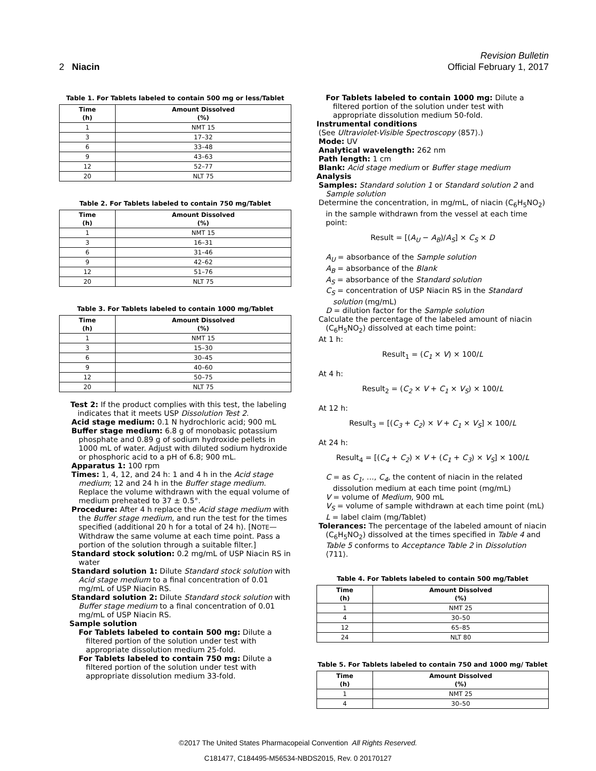Revision Bulletin
2 Niacin Official February 1, 2017
Table 1. For Tablets labeled to contain 500 mg or less/Tablet
| Time (h) | Amount Dissolved (%) |
| --- | --- |
| 1 | NMT 15 |
| 3 | 17–32 |
| 6 | 33–48 |
| 9 | 43–63 |
| 12 | 52–77 |
| 20 | NLT 75 |
Table 2. For Tablets labeled to contain 750 mg/Tablet
| Time (h) | Amount Dissolved (%) |
| --- | --- |
| 1 | NMT 15 |
| 3 | 16–31 |
| 6 | 31–46 |
| 9 | 42–62 |
| 12 | 51–76 |
| 20 | NLT 75 |
Table 3. For Tablets labeled to contain 1000 mg/Tablet
| Time (h) | Amount Dissolved (%) |
| --- | --- |
| 1 | NMT 15 |
| 3 | 15–30 |
| 6 | 30–45 |
| 9 | 40–60 |
| 12 | 50–75 |
| 20 | NLT 75 |
Test 2: If the product complies with this test, the labeling indicates that it meets USP Dissolution Test 2.
Acid stage medium: 0.1 N hydrochloric acid; 900 mL
Buffer stage medium: 6.8 g of monobasic potassium phosphate and 0.89 g of sodium hydroxide pellets in 1000 mL of water. Adjust with diluted sodium hydroxide or phosphoric acid to a pH of 6.8; 900 mL.
Apparatus 1: 100 rpm
Times: 1, 4, 12, and 24 h: 1 and 4 h in the Acid stage medium; 12 and 24 h in the Buffer stage medium. Replace the volume withdrawn with the equal volume of medium preheated to 37 ± 0.5°.
Procedure: After 4 h replace the Acid stage medium with the Buffer stage medium, and run the test for the times specified (additional 20 h for a total of 24 h). [NOTE—Withdraw the same volume at each time point. Pass a portion of the solution through a suitable filter.]
Standard stock solution: 0.2 mg/mL of USP Niacin RS in water
Standard solution 1: Dilute Standard stock solution with Acid stage medium to a final concentration of 0.01 mg/mL of USP Niacin RS.
Standard solution 2: Dilute Standard stock solution with Buffer stage medium to a final concentration of 0.01 mg/mL of USP Niacin RS.
Sample solution
For Tablets labeled to contain 500 mg: Dilute a filtered portion of the solution under test with appropriate dissolution medium 25-fold.
For Tablets labeled to contain 750 mg: Dilute a filtered portion of the solution under test with appropriate dissolution medium 33-fold.
For Tablets labeled to contain 1000 mg: Dilute a filtered portion of the solution under test with appropriate dissolution medium 50-fold.
Instrumental conditions
(See Ultraviolet-Visible Spectroscopy ⟨857⟩.)
Mode: UV
Analytical wavelength: 262 nm
Path length: 1 cm
Blank: Acid stage medium or Buffer stage medium
Analysis
Samples: Standard solution 1 or Standard solution 2 and Sample solution
Determine the concentration, in mg/mL, of niacin (C<sub>6</sub>H<sub>5</sub>NO<sub>2</sub>) in the sample withdrawn from the vessel at each time point:
Result = [(A<sub>U</sub> − A<sub>B</sub>)/A<sub>S</sub>] × C<sub>S</sub> × D
A<sub>U</sub> = absorbance of the Sample solution
A<sub>B</sub> = absorbance of the Blank
A<sub>S</sub> = absorbance of the Standard solution
C<sub>S</sub> = concentration of USP Niacin RS in the Standard solution (mg/mL)
D = dilution factor for the Sample solution
Calculate the percentage of the labeled amount of niacin (C<sub>6</sub>H<sub>5</sub>NO<sub>2</sub>) dissolved at each time point:
At 1 h:
Result<sub>1</sub> = (C<sub>1</sub> × V) × 100/L
At 4 h:
Result<sub>2</sub> = (C<sub>2</sub> × V + C<sub>1</sub> × V<sub>S</sub>) × 100/L
At 12 h:
Result<sub>3</sub> = [(C<sub>3</sub> + C<sub>2</sub>) × V + C<sub>1</sub> × V<sub>S</sub>] × 100/L
At 24 h:
Result<sub>4</sub> = [(C<sub>4</sub> + C<sub>2</sub>) × V + (C<sub>1</sub> + C<sub>3</sub>) × V<sub>S</sub>] × 100/L
C = as C<sub>1</sub>, …, C<sub>4</sub>, the content of niacin in the related dissolution medium at each time point (mg/mL)
V = volume of Medium, 900 mL
V<sub>S</sub> = volume of sample withdrawn at each time point (mL)
L = label claim (mg/Tablet)
Tolerances: The percentage of the labeled amount of niacin (C<sub>6</sub>H<sub>5</sub>NO<sub>2</sub>) dissolved at the times specified in Table 4 and Table 5 conforms to Acceptance Table 2 in Dissolution ⟨711⟩.
Table 4. For Tablets labeled to contain 500 mg/Tablet
| Time (h) | Amount Dissolved (%) |
| --- | --- |
| 1 | NMT 25 |
| 4 | 30–50 |
| 12 | 65–85 |
| 24 | NLT 80 |
Table 5. For Tablets labeled to contain 750 and 1000 mg/ Tablet
| Time (h) | Amount Dissolved (%) |
| --- | --- |
| 1 | NMT 25 |
| 4 | 30–50 |
©2017 The United States Pharmacopeial Convention All Rights Reserved.
C181477, C184495-M56534-NBDS2015, Rev. 0 20170127